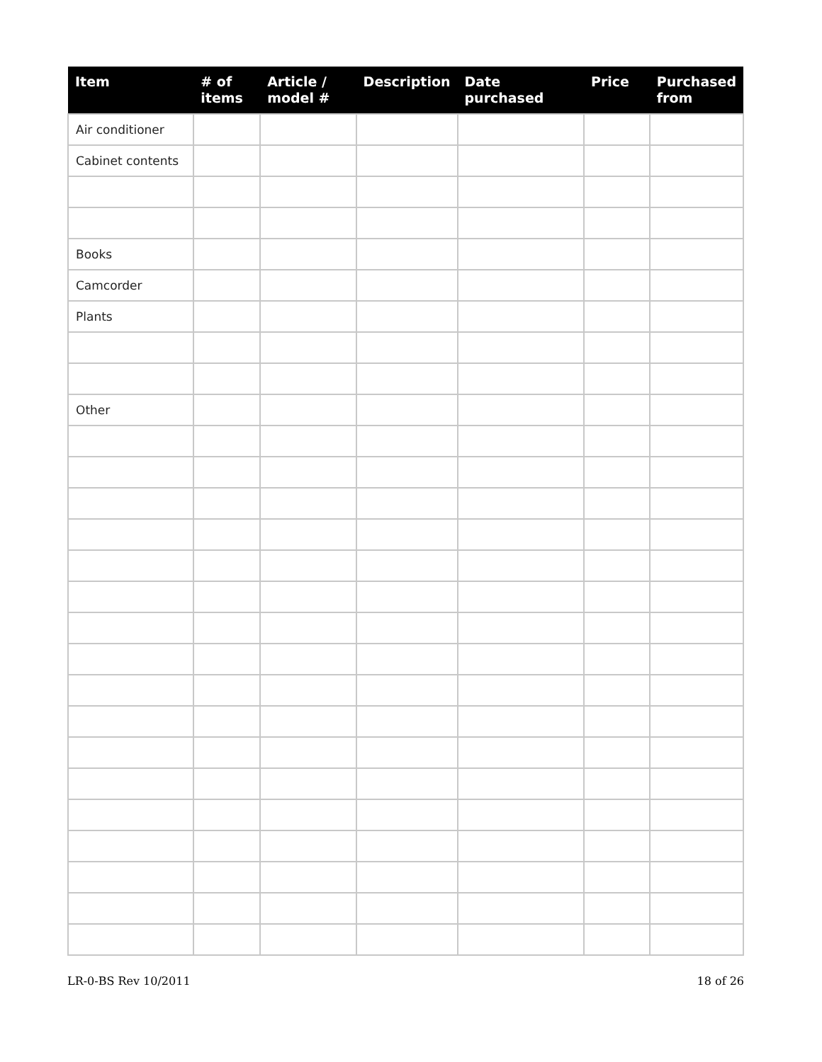| Item | # of items | Article / model # | Description | Date purchased | Price | Purchased from |
| --- | --- | --- | --- | --- | --- | --- |
| Air conditioner | | | | | | |
| Cabinet contents | | | | | | |
| Books | | | | | | |
| Camcorder | | | | | | |
| Plants | | | | | | |
| Other | | | | | | |
LR-0-BS Rev 10/2011 18 of 26